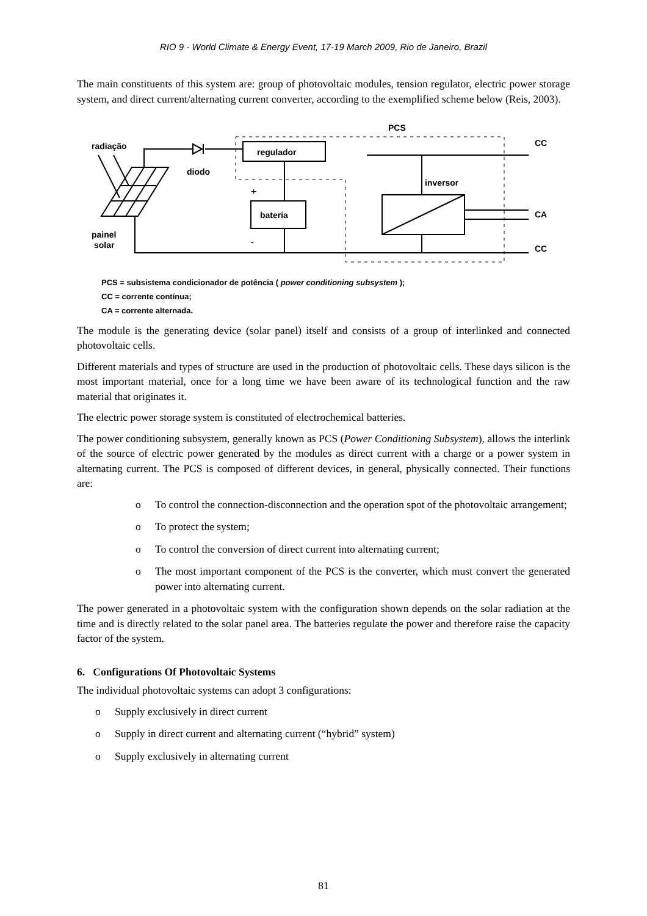RIO 9 - World Climate & Energy Event, 17-19 March 2009, Rio de Janeiro, Brazil
The main constituents of this system are: group of photovoltaic modules, tension regulator, electric power storage system, and direct current/alternating current converter, according to the exemplified scheme below (Reis, 2003).
PCS
radiação
diodo
painel
solar
regulador
bateria
+
-
inversor
CC
CA
CC
PCS = subsistema condicionador de potência ( power conditioning subsystem );
CC = corrente contínua;
CA = corrente alternada.
The module is the generating device (solar panel) itself and consists of a group of interlinked and connected photovoltaic cells.
Different materials and types of structure are used in the production of photovoltaic cells. These days silicon is the most important material, once for a long time we have been aware of its technological function and the raw material that originates it.
The electric power storage system is constituted of electrochemical batteries.
The power conditioning subsystem, generally known as PCS (Power Conditioning Subsystem), allows the interlink of the source of electric power generated by the modules as direct current with a charge or a power system in alternating current. The PCS is composed of different devices, in general, physically connected. Their functions are:
o To control the connection-disconnection and the operation spot of the photovoltaic arrangement;
o To protect the system;
o To control the conversion of direct current into alternating current;
o The most important component of the PCS is the converter, which must convert the generated power into alternating current.
The power generated in a photovoltaic system with the configuration shown depends on the solar radiation at the time and is directly related to the solar panel area. The batteries regulate the power and therefore raise the capacity factor of the system.
6. Configurations Of Photovoltaic Systems
The individual photovoltaic systems can adopt 3 configurations:
o Supply exclusively in direct current
o Supply in direct current and alternating current (“hybrid” system)
o Supply exclusively in alternating current
81